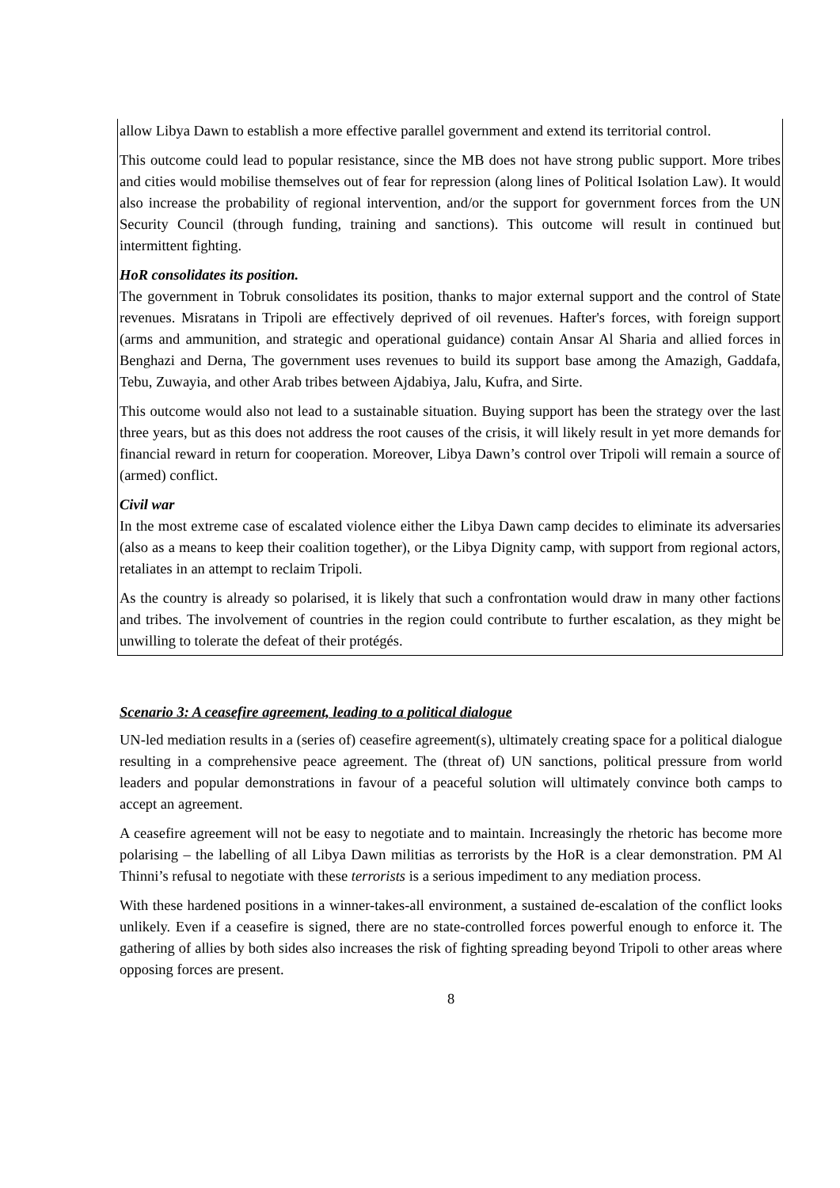allow Libya Dawn to establish a more effective parallel government and extend its territorial control.
This outcome could lead to popular resistance, since the MB does not have strong public support. More tribes and cities would mobilise themselves out of fear for repression (along lines of Political Isolation Law). It would also increase the probability of regional intervention, and/or the support for government forces from the UN Security Council (through funding, training and sanctions). This outcome will result in continued but intermittent fighting.
HoR consolidates its position.
The government in Tobruk consolidates its position, thanks to major external support and the control of State revenues. Misratans in Tripoli are effectively deprived of oil revenues. Hafter's forces, with foreign support (arms and ammunition, and strategic and operational guidance) contain Ansar Al Sharia and allied forces in Benghazi and Derna, The government uses revenues to build its support base among the Amazigh, Gaddafa, Tebu, Zuwayia, and other Arab tribes between Ajdabiya, Jalu, Kufra, and Sirte.
This outcome would also not lead to a sustainable situation. Buying support has been the strategy over the last three years, but as this does not address the root causes of the crisis, it will likely result in yet more demands for financial reward in return for cooperation. Moreover, Libya Dawn’s control over Tripoli will remain a source of (armed) conflict.
Civil war
In the most extreme case of escalated violence either the Libya Dawn camp decides to eliminate its adversaries (also as a means to keep their coalition together), or the Libya Dignity camp, with support from regional actors, retaliates in an attempt to reclaim Tripoli.
As the country is already so polarised, it is likely that such a confrontation would draw in many other factions and tribes. The involvement of countries in the region could contribute to further escalation, as they might be unwilling to tolerate the defeat of their protégés.
Scenario 3: A ceasefire agreement, leading to a political dialogue
UN-led mediation results in a (series of) ceasefire agreement(s), ultimately creating space for a political dialogue resulting in a comprehensive peace agreement. The (threat of) UN sanctions, political pressure from world leaders and popular demonstrations in favour of a peaceful solution will ultimately convince both camps to accept an agreement.
A ceasefire agreement will not be easy to negotiate and to maintain. Increasingly the rhetoric has become more polarising – the labelling of all Libya Dawn militias as terrorists by the HoR is a clear demonstration. PM Al Thinni’s refusal to negotiate with these terrorists is a serious impediment to any mediation process.
With these hardened positions in a winner-takes-all environment, a sustained de-escalation of the conflict looks unlikely. Even if a ceasefire is signed, there are no state-controlled forces powerful enough to enforce it. The gathering of allies by both sides also increases the risk of fighting spreading beyond Tripoli to other areas where opposing forces are present.
8